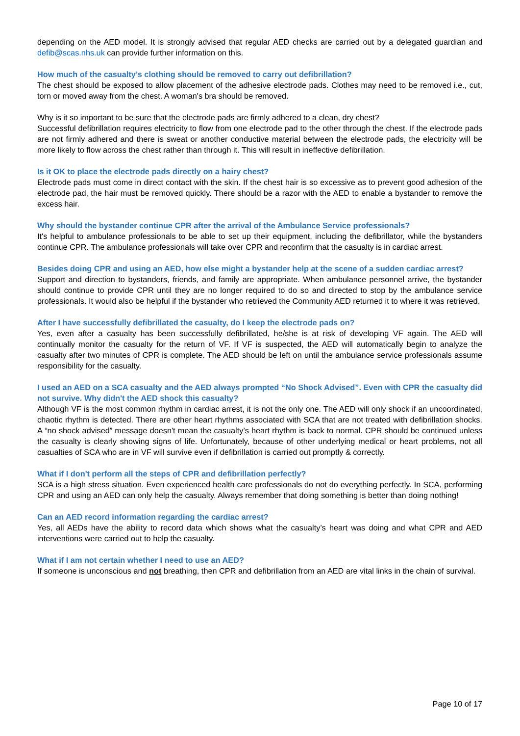depending on the AED model. It is strongly advised that regular AED checks are carried out by a delegated guardian and defib@scas.nhs.uk can provide further information on this.
How much of the casualty’s clothing should be removed to carry out defibrillation?
The chest should be exposed to allow placement of the adhesive electrode pads. Clothes may need to be removed i.e., cut, torn or moved away from the chest. A woman's bra should be removed.
Why is it so important to be sure that the electrode pads are firmly adhered to a clean, dry chest?
Successful defibrillation requires electricity to flow from one electrode pad to the other through the chest. If the electrode pads are not firmly adhered and there is sweat or another conductive material between the electrode pads, the electricity will be more likely to flow across the chest rather than through it. This will result in ineffective defibrillation.
Is it OK to place the electrode pads directly on a hairy chest?
Electrode pads must come in direct contact with the skin. If the chest hair is so excessive as to prevent good adhesion of the electrode pad, the hair must be removed quickly. There should be a razor with the AED to enable a bystander to remove the excess hair.
Why should the bystander continue CPR after the arrival of the Ambulance Service professionals?
It's helpful to ambulance professionals to be able to set up their equipment, including the defibrillator, while the bystanders continue CPR. The ambulance professionals will take over CPR and reconfirm that the casualty is in cardiac arrest.
Besides doing CPR and using an AED, how else might a bystander help at the scene of a sudden cardiac arrest?
Support and direction to bystanders, friends, and family are appropriate. When ambulance personnel arrive, the bystander should continue to provide CPR until they are no longer required to do so and directed to stop by the ambulance service professionals. It would also be helpful if the bystander who retrieved the Community AED returned it to where it was retrieved.
After I have successfully defibrillated the casualty, do I keep the electrode pads on?
Yes, even after a casualty has been successfully defibrillated, he/she is at risk of developing VF again. The AED will continually monitor the casualty for the return of VF. If VF is suspected, the AED will automatically begin to analyze the casualty after two minutes of CPR is complete. The AED should be left on until the ambulance service professionals assume responsibility for the casualty.
I used an AED on a SCA casualty and the AED always prompted “No Shock Advised”. Even with CPR the casualty did not survive. Why didn't the AED shock this casualty?
Although VF is the most common rhythm in cardiac arrest, it is not the only one. The AED will only shock if an uncoordinated, chaotic rhythm is detected. There are other heart rhythms associated with SCA that are not treated with defibrillation shocks. A “no shock advised” message doesn't mean the casualty’s heart rhythm is back to normal. CPR should be continued unless the casualty is clearly showing signs of life. Unfortunately, because of other underlying medical or heart problems, not all casualties of SCA who are in VF will survive even if defibrillation is carried out promptly & correctly.
What if I don't perform all the steps of CPR and defibrillation perfectly?
SCA is a high stress situation. Even experienced health care professionals do not do everything perfectly. In SCA, performing CPR and using an AED can only help the casualty. Always remember that doing something is better than doing nothing!
Can an AED record information regarding the cardiac arrest?
Yes, all AEDs have the ability to record data which shows what the casualty’s heart was doing and what CPR and AED interventions were carried out to help the casualty.
What if I am not certain whether I need to use an AED?
If someone is unconscious and not breathing, then CPR and defibrillation from an AED are vital links in the chain of survival.
Page 10 of 17